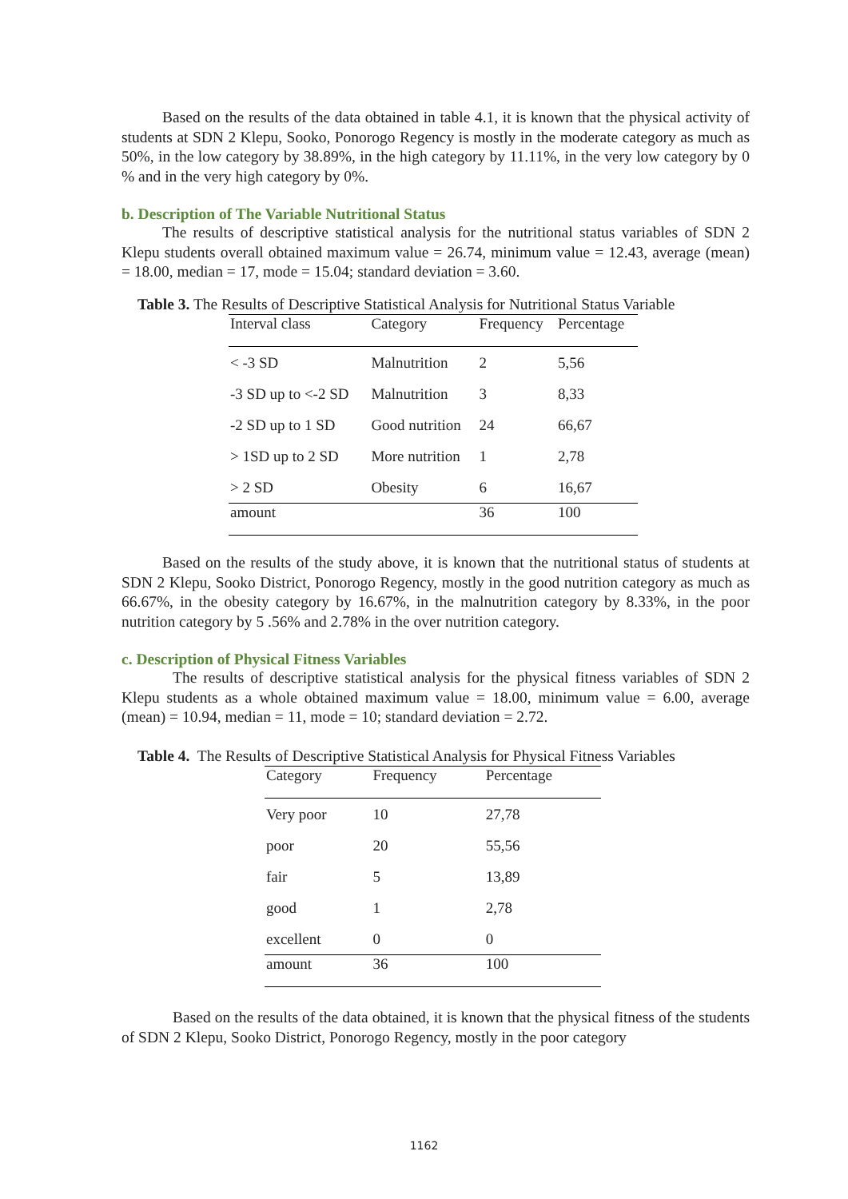Based on the results of the data obtained in table 4.1, it is known that the physical activity of students at SDN 2 Klepu, Sooko, Ponorogo Regency is mostly in the moderate category as much as 50%, in the low category by 38.89%, in the high category by 11.11%, in the very low category by 0 % and in the very high category by 0%.
b. Description of The Variable Nutritional Status
The results of descriptive statistical analysis for the nutritional status variables of SDN 2 Klepu students overall obtained maximum value = 26.74, minimum value = 12.43, average (mean) = 18.00, median = 17, mode = 15.04; standard deviation = 3.60.
Table 3. The Results of Descriptive Statistical Analysis for Nutritional Status Variable
| Interval class | Category | Frequency | Percentage |
| --- | --- | --- | --- |
| < -3 SD | Malnutrition | 2 | 5,56 |
| -3 SD up to <-2 SD | Malnutrition | 3 | 8,33 |
| -2 SD up to 1 SD | Good nutrition | 24 | 66,67 |
| > 1SD up to 2 SD | More nutrition | 1 | 2,78 |
| > 2 SD | Obesity | 6 | 16,67 |
| amount | | 36 | 100 |
Based on the results of the study above, it is known that the nutritional status of students at SDN 2 Klepu, Sooko District, Ponorogo Regency, mostly in the good nutrition category as much as 66.67%, in the obesity category by 16.67%, in the malnutrition category by 8.33%, in the poor nutrition category by 5 .56% and 2.78% in the over nutrition category.
c. Description of Physical Fitness Variables
The results of descriptive statistical analysis for the physical fitness variables of SDN 2 Klepu students as a whole obtained maximum value = 18.00, minimum value = 6.00, average (mean) = 10.94, median = 11, mode = 10; standard deviation = 2.72.
Table 4. The Results of Descriptive Statistical Analysis for Physical Fitness Variables
| Category | Frequency | Percentage |
| --- | --- | --- |
| Very poor | 10 | 27,78 |
| poor | 20 | 55,56 |
| fair | 5 | 13,89 |
| good | 1 | 2,78 |
| excellent | 0 | 0 |
| amount | 36 | 100 |
Based on the results of the data obtained, it is known that the physical fitness of the students of SDN 2 Klepu, Sooko District, Ponorogo Regency, mostly in the poor category
1162